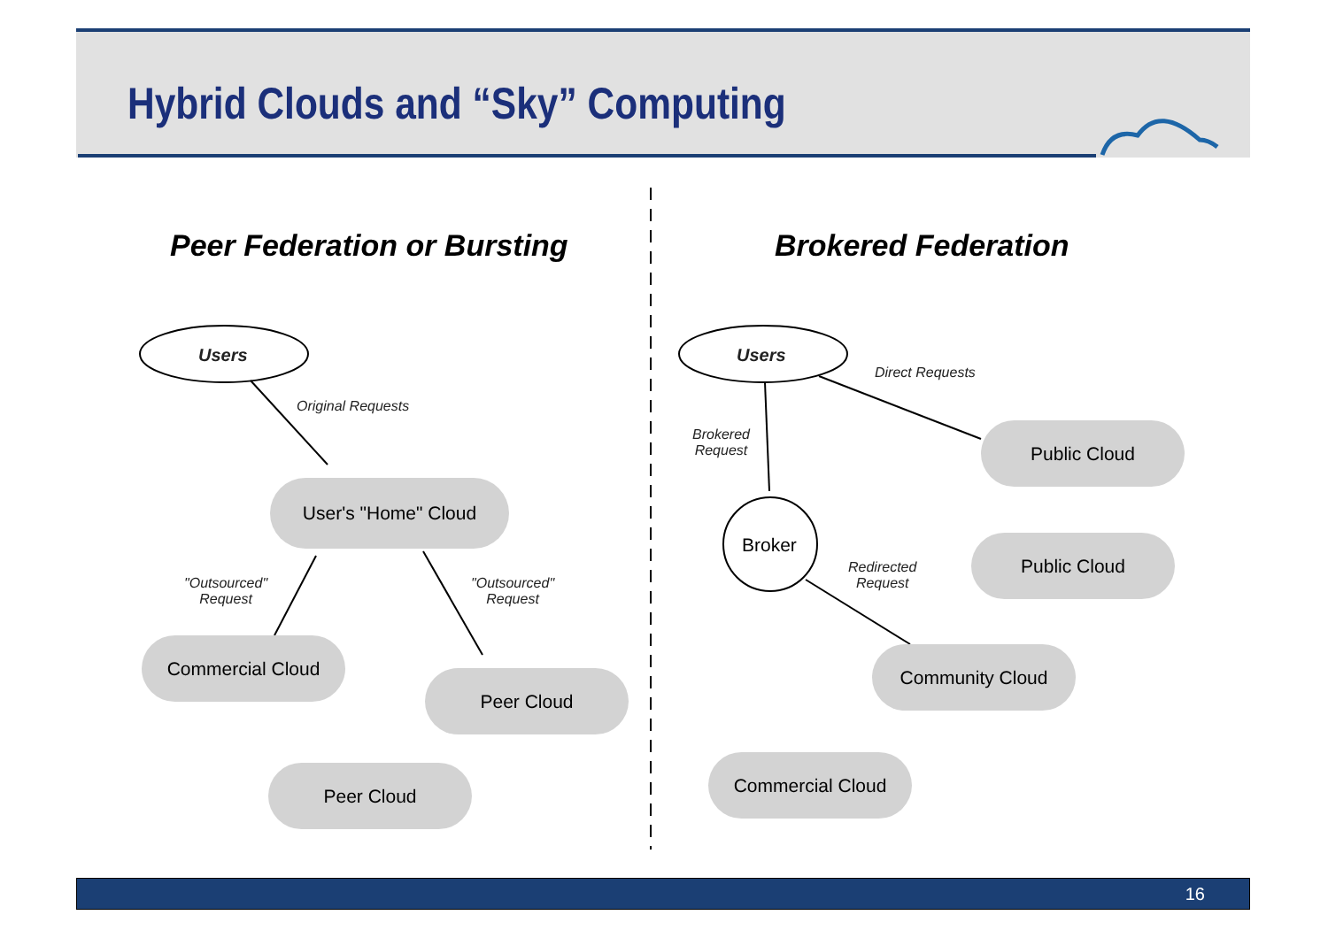Hybrid Clouds and “Sky” Computing
Peer Federation or Bursting Brokered Federation
Users Users
Original Requests
"Outsourced"
Request
"Outsourced"
Request
Direct Requests
Brokered
Request
Redirected
Request
Broker
User's "Home" Cloud
Commercial Cloud
Peer Cloud
Peer Cloud
Public Cloud
Public Cloud
Community Cloud
Commercial Cloud
16